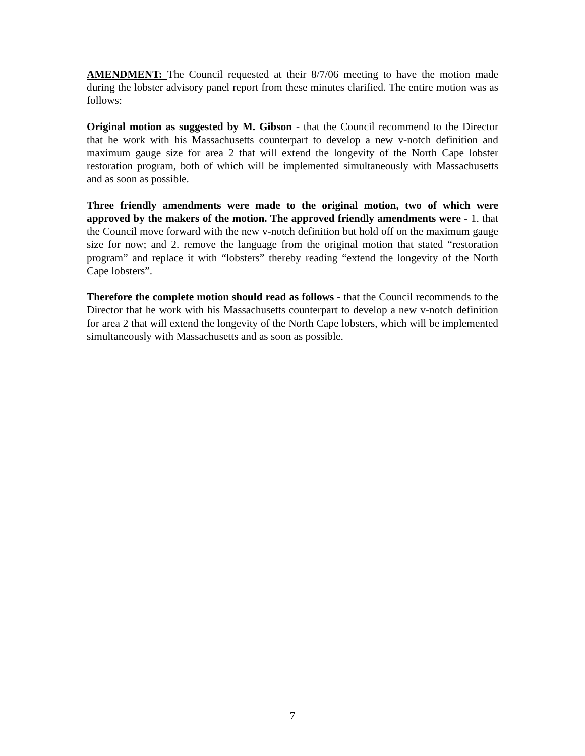AMENDMENT: The Council requested at their 8/7/06 meeting to have the motion made during the lobster advisory panel report from these minutes clarified. The entire motion was as follows:
Original motion as suggested by M. Gibson - that the Council recommend to the Director that he work with his Massachusetts counterpart to develop a new v-notch definition and maximum gauge size for area 2 that will extend the longevity of the North Cape lobster restoration program, both of which will be implemented simultaneously with Massachusetts and as soon as possible.
Three friendly amendments were made to the original motion, two of which were approved by the makers of the motion. The approved friendly amendments were - 1. that the Council move forward with the new v-notch definition but hold off on the maximum gauge size for now; and 2. remove the language from the original motion that stated “restoration program” and replace it with “lobsters” thereby reading “extend the longevity of the North Cape lobsters”.
Therefore the complete motion should read as follows - that the Council recommends to the Director that he work with his Massachusetts counterpart to develop a new v-notch definition for area 2 that will extend the longevity of the North Cape lobsters, which will be implemented simultaneously with Massachusetts and as soon as possible.
7